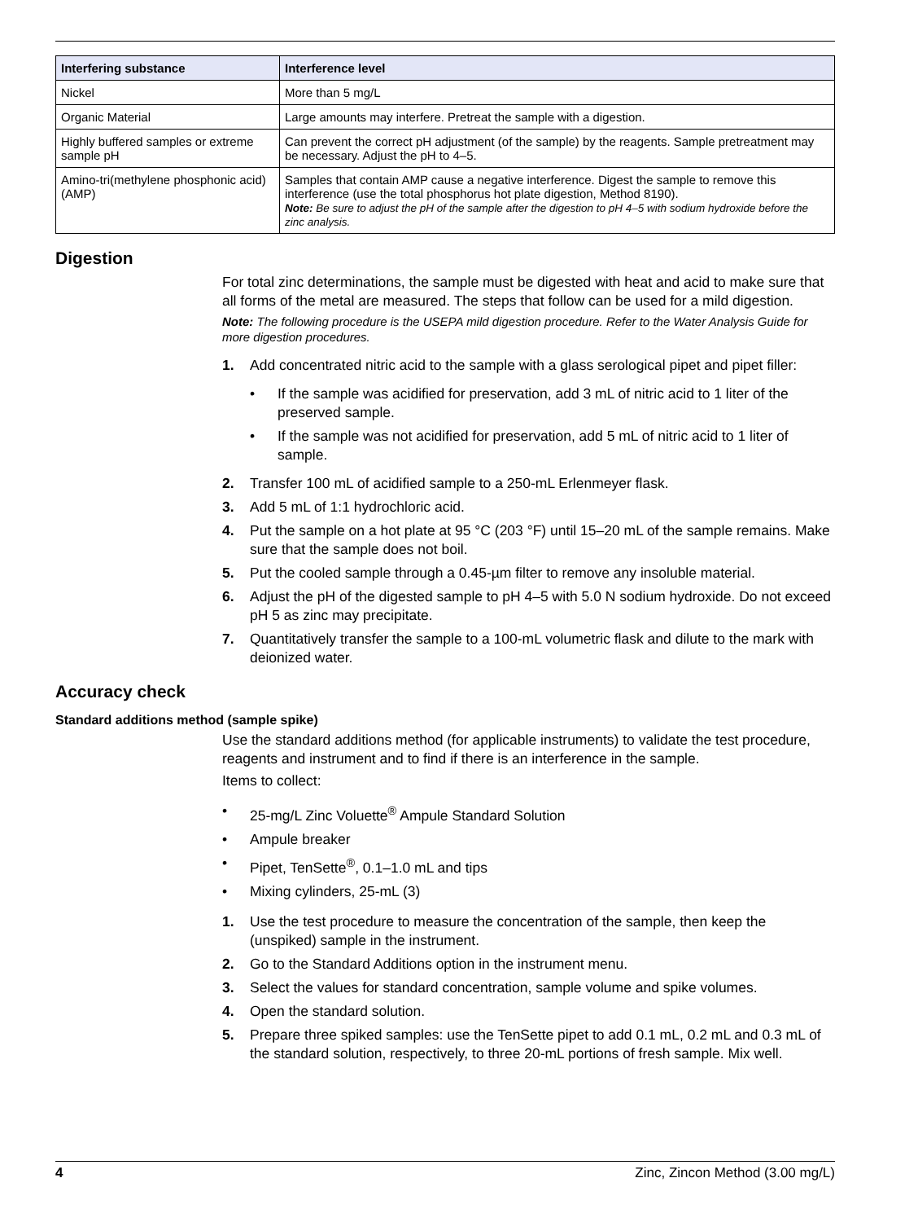| Interfering substance | Interference level |
| --- | --- |
| Nickel | More than 5 mg/L |
| Organic Material | Large amounts may interfere. Pretreat the sample with a digestion. |
| Highly buffered samples or extreme sample pH | Can prevent the correct pH adjustment (of the sample) by the reagents. Sample pretreatment may be necessary. Adjust the pH to 4–5. |
| Amino-tri(methylene phosphonic acid) (AMP) | Samples that contain AMP cause a negative interference. Digest the sample to remove this interference (use the total phosphorus hot plate digestion, Method 8190). Note: Be sure to adjust the pH of the sample after the digestion to pH 4–5 with sodium hydroxide before the zinc analysis. |
Digestion
For total zinc determinations, the sample must be digested with heat and acid to make sure that all forms of the metal are measured. The steps that follow can be used for a mild digestion.
Note: The following procedure is the USEPA mild digestion procedure. Refer to the Water Analysis Guide for more digestion procedures.
1. Add concentrated nitric acid to the sample with a glass serological pipet and pipet filler:
• If the sample was acidified for preservation, add 3 mL of nitric acid to 1 liter of the preserved sample.
• If the sample was not acidified for preservation, add 5 mL of nitric acid to 1 liter of sample.
2. Transfer 100 mL of acidified sample to a 250-mL Erlenmeyer flask.
3. Add 5 mL of 1:1 hydrochloric acid.
4. Put the sample on a hot plate at 95 °C (203 °F) until 15–20 mL of the sample remains. Make sure that the sample does not boil.
5. Put the cooled sample through a 0.45-µm filter to remove any insoluble material.
6. Adjust the pH of the digested sample to pH 4–5 with 5.0 N sodium hydroxide. Do not exceed pH 5 as zinc may precipitate.
7. Quantitatively transfer the sample to a 100-mL volumetric flask and dilute to the mark with deionized water.
Accuracy check
Standard additions method (sample spike)
Use the standard additions method (for applicable instruments) to validate the test procedure, reagents and instrument and to find if there is an interference in the sample.
Items to collect:
• 25-mg/L Zinc Voluette<sup>®</sup> Ampule Standard Solution
• Ampule breaker
• Pipet, TenSette<sup>®</sup>, 0.1–1.0 mL and tips
• Mixing cylinders, 25-mL (3)
1. Use the test procedure to measure the concentration of the sample, then keep the (unspiked) sample in the instrument.
2. Go to the Standard Additions option in the instrument menu.
3. Select the values for standard concentration, sample volume and spike volumes.
4. Open the standard solution.
5. Prepare three spiked samples: use the TenSette pipet to add 0.1 mL, 0.2 mL and 0.3 mL of the standard solution, respectively, to three 20-mL portions of fresh sample. Mix well.
4 Zinc, Zincon Method (3.00 mg/L)